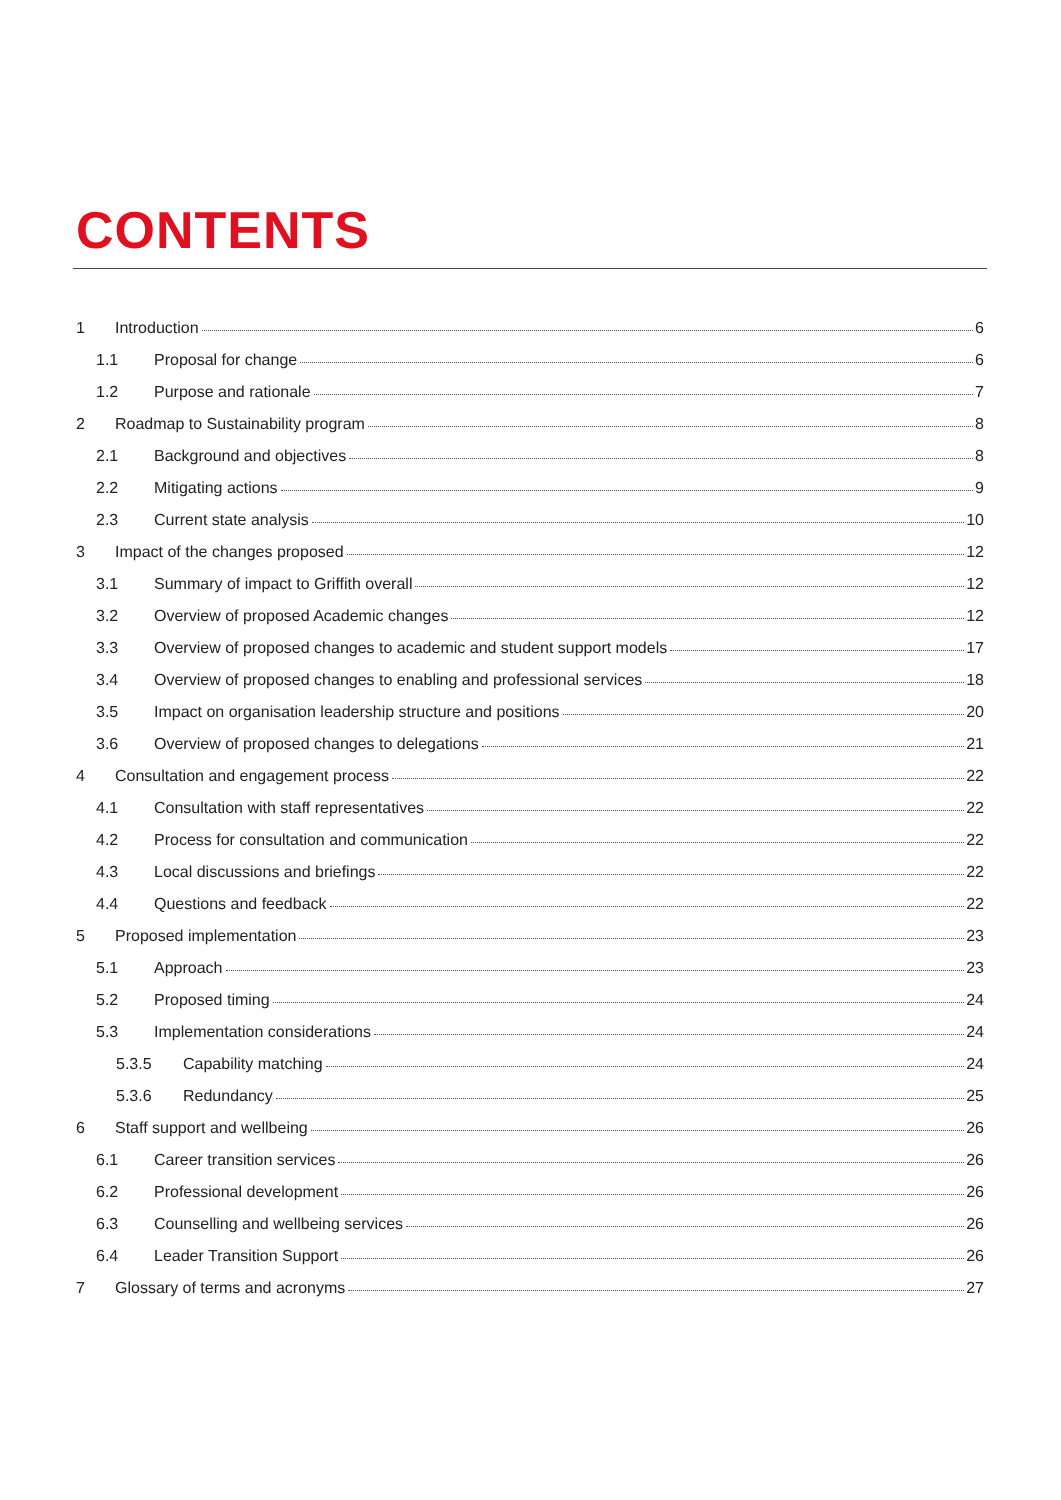CONTENTS
1 Introduction 6
1.1 Proposal for change 6
1.2 Purpose and rationale 7
2 Roadmap to Sustainability program 8
2.1 Background and objectives 8
2.2 Mitigating actions 9
2.3 Current state analysis 10
3 Impact of the changes proposed 12
3.1 Summary of impact to Griffith overall 12
3.2 Overview of proposed Academic changes 12
3.3 Overview of proposed changes to academic and student support models 17
3.4 Overview of proposed changes to enabling and professional services 18
3.5 Impact on organisation leadership structure and positions 20
3.6 Overview of proposed changes to delegations 21
4 Consultation and engagement process 22
4.1 Consultation with staff representatives 22
4.2 Process for consultation and communication 22
4.3 Local discussions and briefings 22
4.4 Questions and feedback 22
5 Proposed implementation 23
5.1 Approach 23
5.2 Proposed timing 24
5.3 Implementation considerations 24
5.3.5 Capability matching 24
5.3.6 Redundancy 25
6 Staff support and wellbeing 26
6.1 Career transition services 26
6.2 Professional development 26
6.3 Counselling and wellbeing services 26
6.4 Leader Transition Support 26
7 Glossary of terms and acronyms 27